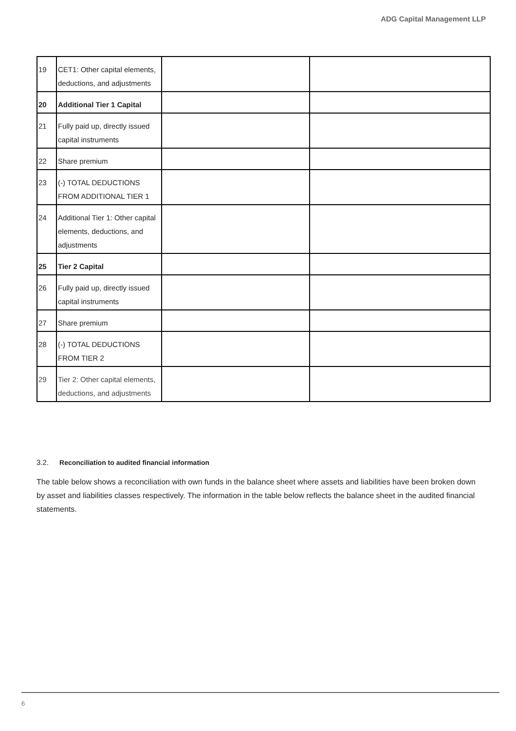ADG Capital Management LLP
| 19 | CET1: Other capital elements, deductions, and adjustments | | |
| 20 | Additional Tier 1 Capital | | |
| 21 | Fully paid up, directly issued capital instruments | | |
| 22 | Share premium | | |
| 23 | (-) TOTAL DEDUCTIONS FROM ADDITIONAL TIER 1 | | |
| 24 | Additional Tier 1: Other capital elements, deductions, and adjustments | | |
| 25 | Tier 2 Capital | | |
| 26 | Fully paid up, directly issued capital instruments | | |
| 27 | Share premium | | |
| 28 | (-) TOTAL DEDUCTIONS FROM TIER 2 | | |
| 29 | Tier 2: Other capital elements, deductions, and adjustments | | |
3.2. Reconciliation to audited financial information
The table below shows a reconciliation with own funds in the balance sheet where assets and liabilities have been broken down by asset and liabilities classes respectively. The information in the table below reflects the balance sheet in the audited financial statements.
6